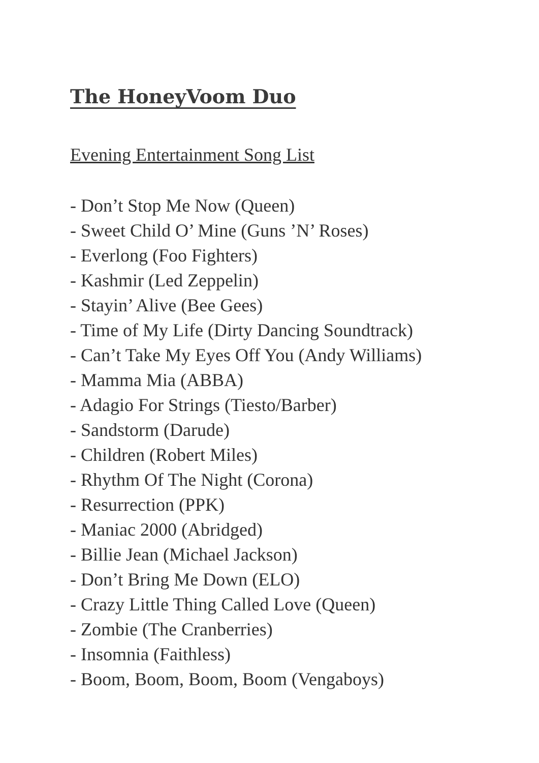The HoneyVoom Duo
Evening Entertainment Song List
- Don’t Stop Me Now (Queen)
- Sweet Child O’ Mine (Guns ’N’ Roses)
- Everlong (Foo Fighters)
- Kashmir (Led Zeppelin)
- Stayin’ Alive (Bee Gees)
- Time of My Life (Dirty Dancing Soundtrack)
- Can’t Take My Eyes Off You (Andy Williams)
- Mamma Mia (ABBA)
- Adagio For Strings (Tiesto/Barber)
- Sandstorm (Darude)
- Children (Robert Miles)
- Rhythm Of The Night (Corona)
- Resurrection (PPK)
- Maniac 2000 (Abridged)
- Billie Jean (Michael Jackson)
- Don’t Bring Me Down (ELO)
- Crazy Little Thing Called Love (Queen)
- Zombie (The Cranberries)
- Insomnia (Faithless)
- Boom, Boom, Boom, Boom (Vengaboys)